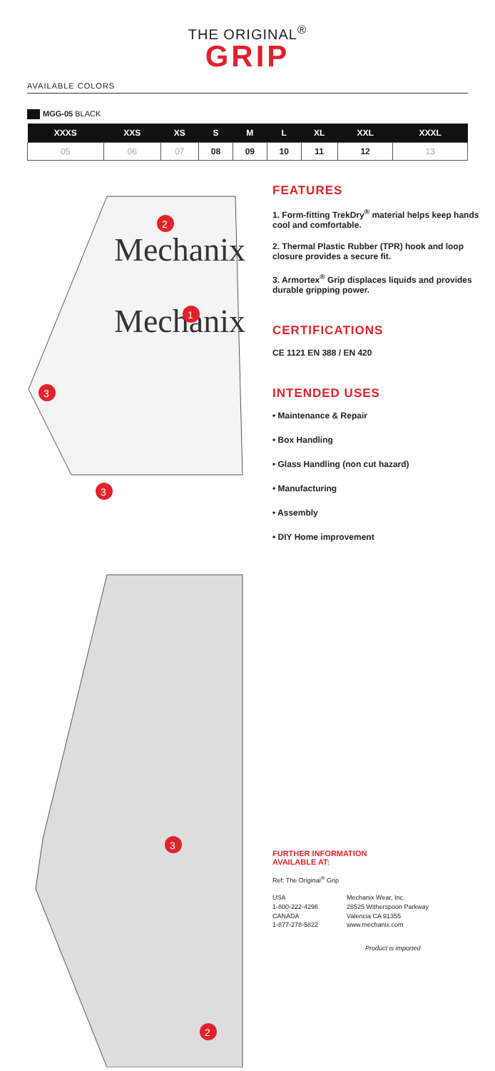THE ORIGINAL<sup>®</sup>
GRIP
AVAILABLE COLORS
MGG-05 BLACK
| XXXS | XXS | XS | S | M | L | XL | XXL | XXXL |
| --- | --- | --- | --- | --- | --- | --- | --- | --- |
| 05 | 06 | 07 | 08 | 09 | 10 | 11 | 12 | 13 |
Mechanix
Mechanix
2
1
3
3
3
2
FEATURES
1. Form-fitting TrekDry<sup>®</sup> material helps keep hands cool and comfortable.
2. Thermal Plastic Rubber (TPR) hook and loop closure provides a secure fit.
3. Armortex<sup>®</sup> Grip displaces liquids and provides durable gripping power.
CERTIFICATIONS
CE 1121 EN 388 / EN 420
INTENDED USES
• Maintenance & Repair
• Box Handling
• Glass Handling (non cut hazard)
• Manufacturing
• Assembly
• DIY Home improvement
FURTHER INFORMATION
AVAILABLE AT:
Ref: The Original<sup>®</sup> Grip
USA
1-800-222-4296
CANADA
1-877-278-5822
Mechanix Wear, Inc.
28525 Witherspoon Parkway
Valencia CA 91355
www.mechanix.com
Product is imported